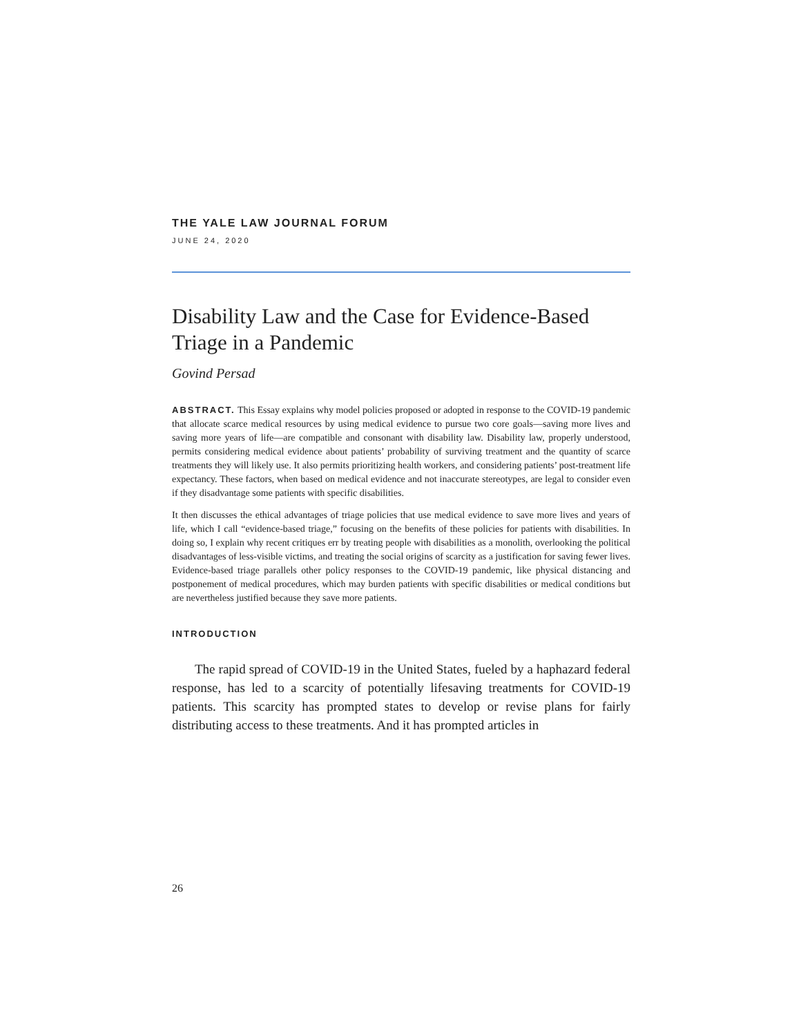THE YALE LAW JOURNAL FORUM
JUNE 24, 2020
Disability Law and the Case for Evidence-Based Triage in a Pandemic
Govind Persad
ABSTRACT. This Essay explains why model policies proposed or adopted in response to the COVID-19 pandemic that allocate scarce medical resources by using medical evidence to pursue two core goals—saving more lives and saving more years of life—are compatible and consonant with disability law. Disability law, properly understood, permits considering medical evidence about patients’ probability of surviving treatment and the quantity of scarce treatments they will likely use. It also permits prioritizing health workers, and considering patients’ post-treatment life expectancy. These factors, when based on medical evidence and not inaccurate stereotypes, are legal to consider even if they disadvantage some patients with specific disabilities.
It then discusses the ethical advantages of triage policies that use medical evidence to save more lives and years of life, which I call “evidence-based triage,” focusing on the benefits of these policies for patients with disabilities. In doing so, I explain why recent critiques err by treating people with disabilities as a monolith, overlooking the political disadvantages of less-visible victims, and treating the social origins of scarcity as a justification for saving fewer lives. Evidence-based triage parallels other policy responses to the COVID-19 pandemic, like physical distancing and postponement of medical procedures, which may burden patients with specific disabilities or medical conditions but are nevertheless justified because they save more patients.
INTRODUCTION
The rapid spread of COVID-19 in the United States, fueled by a haphazard federal response, has led to a scarcity of potentially lifesaving treatments for COVID-19 patients. This scarcity has prompted states to develop or revise plans for fairly distributing access to these treatments. And it has prompted articles in
26